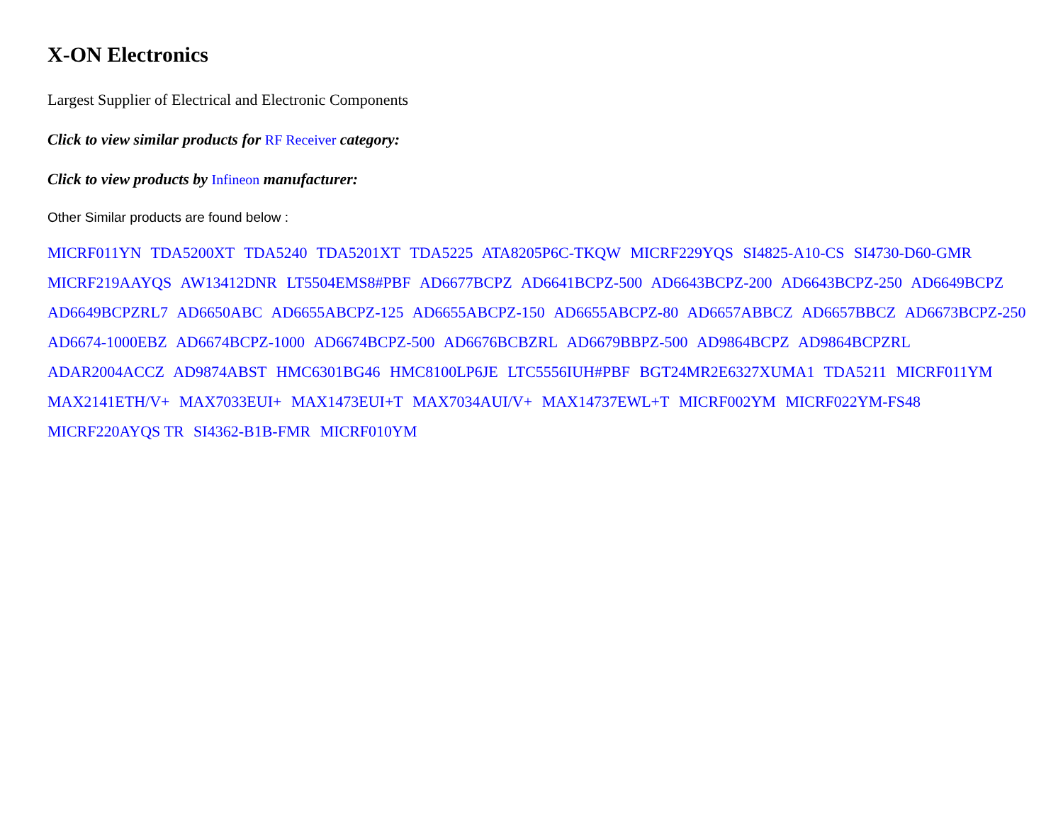X-ON Electronics
Largest Supplier of Electrical and Electronic Components
Click to view similar products for RF Receiver category:
Click to view products by Infineon manufacturer:
Other Similar products are found below :
MICRF011YN TDA5200XT TDA5240 TDA5201XT TDA5225 ATA8205P6C-TKQW MICRF229YQS SI4825-A10-CS SI4730-D60-GMR MICRF219AAYQS AW13412DNR LT5504EMS8#PBF AD6677BCPZ AD6641BCPZ-500 AD6643BCPZ-200 AD6643BCPZ-250 AD6649BCPZ AD6649BCPZRL7 AD6650ABC AD6655ABCPZ-125 AD6655ABCPZ-150 AD6655ABCPZ-80 AD6657ABBCZ AD6657BBCZ AD6673BCPZ-250 AD6674-1000EBZ AD6674BCPZ-1000 AD6674BCPZ-500 AD6676BCBZRL AD6679BBPZ-500 AD9864BCPZ AD9864BCPZRL ADAR2004ACCZ AD9874ABST HMC6301BG46 HMC8100LP6JE LTC5556IUH#PBF BGT24MR2E6327XUMA1 TDA5211 MICRF011YM MAX2141ETH/V+ MAX7033EUI+ MAX1473EUI+T MAX7034AUI/V+ MAX14737EWL+T MICRF002YM MICRF022YM-FS48 MICRF220AYQS TR SI4362-B1B-FMR MICRF010YM